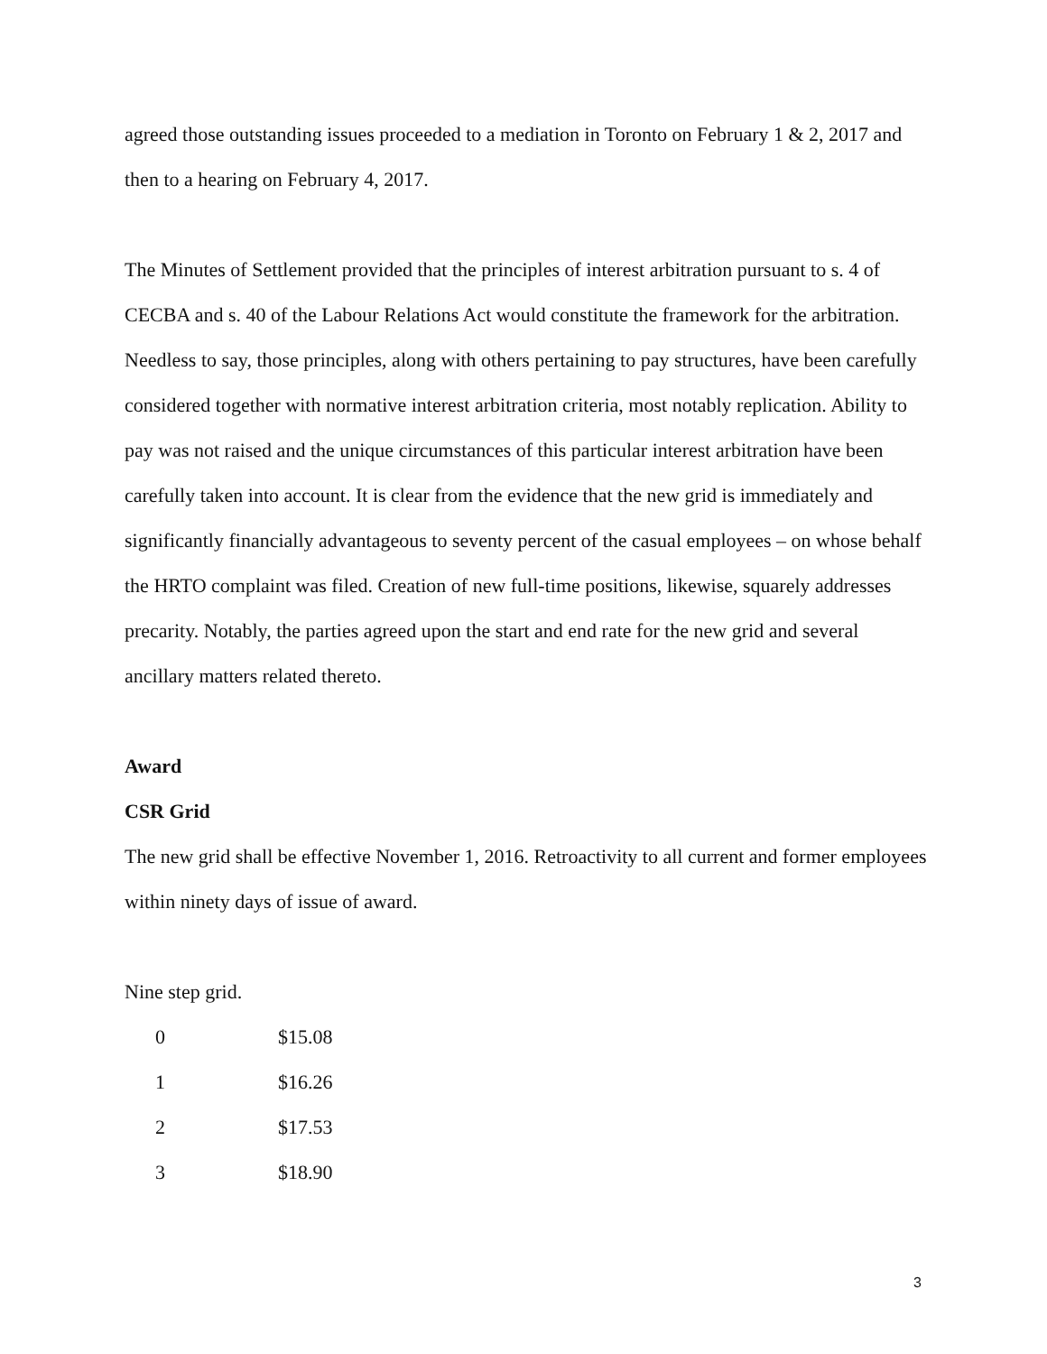agreed those outstanding issues proceeded to a mediation in Toronto on February 1 & 2, 2017 and then to a hearing on February 4, 2017.
The Minutes of Settlement provided that the principles of interest arbitration pursuant to s. 4 of CECBA and s. 40 of the Labour Relations Act would constitute the framework for the arbitration. Needless to say, those principles, along with others pertaining to pay structures, have been carefully considered together with normative interest arbitration criteria, most notably replication. Ability to pay was not raised and the unique circumstances of this particular interest arbitration have been carefully taken into account. It is clear from the evidence that the new grid is immediately and significantly financially advantageous to seventy percent of the casual employees – on whose behalf the HRTO complaint was filed. Creation of new full-time positions, likewise, squarely addresses precarity. Notably, the parties agreed upon the start and end rate for the new grid and several ancillary matters related thereto.
Award
CSR Grid
The new grid shall be effective November 1, 2016. Retroactivity to all current and former employees within ninety days of issue of award.
Nine step grid.
| 0 | $15.08 |
| 1 | $16.26 |
| 2 | $17.53 |
| 3 | $18.90 |
3